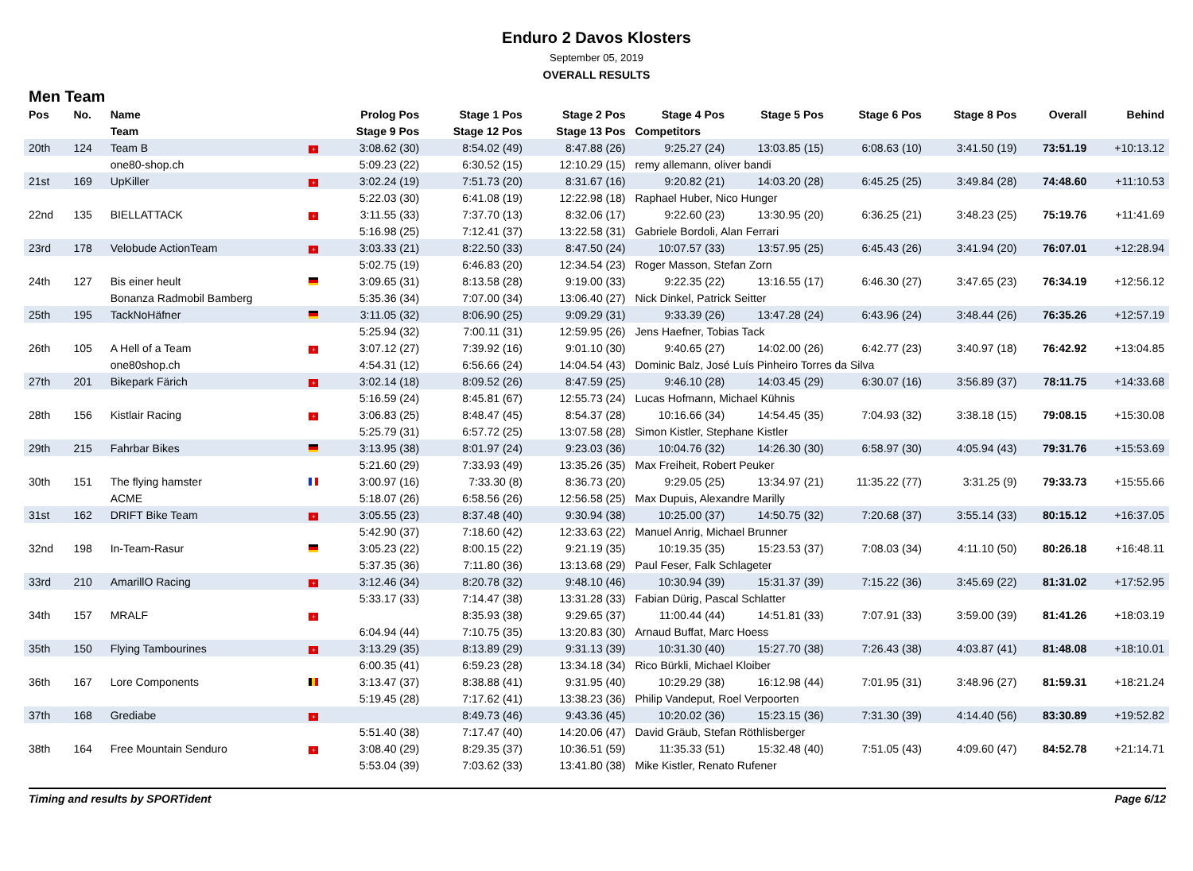Enduro 2 Davos Klosters
September 05, 2019
OVERALL RESULTS
Men Team
| Pos | No. | Name | | Prolog Pos | Stage 1 Pos | Stage 2 Pos | Stage 4 Pos | Stage 5 Pos | Stage 6 Pos | Stage 8 Pos | Overall | Behind |
| --- | --- | --- | --- | --- | --- | --- | --- | --- | --- | --- | --- | --- |
| | | Team | | Stage 9 Pos | Stage 12 Pos | Stage 13 Pos | Competitors | | | | | |
| 20th | 124 | Team B | + | 3:08.62 (30) | 8:54.02 (49) | 8:47.88 (26) | 9:25.27 (24) | 13:03.85 (15) | 6:08.63 (10) | 3:41.50 (19) | 73:51.19 | +10:13.12 |
| | | one80-shop.ch | | 5:09.23 (22) | 6:30.52 (15) | 12:10.29 (15) | remy allemann, oliver bandi | | | | | |
| 21st | 169 | UpKiller | + | 3:02.24 (19) | 7:51.73 (20) | 8:31.67 (16) | 9:20.82 (21) | 14:03.20 (28) | 6:45.25 (25) | 3:49.84 (28) | 74:48.60 | +11:10.53 |
| | | | | 5:22.03 (30) | 6:41.08 (19) | 12:22.98 (18) | Raphael Huber, Nico Hunger | | | | | |
| 22nd | 135 | BIELLATTACK | + | 3:11.55 (33) | 7:37.70 (13) | 8:32.06 (17) | 9:22.60 (23) | 13:30.95 (20) | 6:36.25 (21) | 3:48.23 (25) | 75:19.76 | +11:41.69 |
| | | | | 5:16.98 (25) | 7:12.41 (37) | 13:22.58 (31) | Gabriele Bordoli, Alan Ferrari | | | | | |
| 23rd | 178 | Velobude ActionTeam | + | 3:03.33 (21) | 8:22.50 (33) | 8:47.50 (24) | 10:07.57 (33) | 13:57.95 (25) | 6:45.43 (26) | 3:41.94 (20) | 76:07.01 | +12:28.94 |
| | | | | 5:02.75 (19) | 6:46.83 (20) | 12:34.54 (23) | Roger Masson, Stefan Zorn | | | | | |
| 24th | 127 | Bis einer heult | | 3:09.65 (31) | 8:13.58 (28) | 9:19.00 (33) | 9:22.35 (22) | 13:16.55 (17) | 6:46.30 (27) | 3:47.65 (23) | 76:34.19 | +12:56.12 |
| | | Bonanza Radmobil Bamberg | | 5:35.36 (34) | 7:07.00 (34) | 13:06.40 (27) | Nick Dinkel, Patrick Seitter | | | | | |
| 25th | 195 | TackNoHäfner | | 3:11.05 (32) | 8:06.90 (25) | 9:09.29 (31) | 9:33.39 (26) | 13:47.28 (24) | 6:43.96 (24) | 3:48.44 (26) | 76:35.26 | +12:57.19 |
| | | | | 5:25.94 (32) | 7:00.11 (31) | 12:59.95 (26) | Jens Haefner, Tobias Tack | | | | | |
| 26th | 105 | A Hell of a Team | + | 3:07.12 (27) | 7:39.92 (16) | 9:01.10 (30) | 9:40.65 (27) | 14:02.00 (26) | 6:42.77 (23) | 3:40.97 (18) | 76:42.92 | +13:04.85 |
| | | one80shop.ch | | 4:54.31 (12) | 6:56.66 (24) | 14:04.54 (43) | Dominic Balz, José Luís Pinheiro Torres da Silva | | | | | |
| 27th | 201 | Bikepark Färich | + | 3:02.14 (18) | 8:09.52 (26) | 8:47.59 (25) | 9:46.10 (28) | 14:03.45 (29) | 6:30.07 (16) | 3:56.89 (37) | 78:11.75 | +14:33.68 |
| | | | | 5:16.59 (24) | 8:45.81 (67) | 12:55.73 (24) | Lucas Hofmann, Michael Kühnis | | | | | |
| 28th | 156 | Kistlair Racing | + | 3:06.83 (25) | 8:48.47 (45) | 8:54.37 (28) | 10:16.66 (34) | 14:54.45 (35) | 7:04.93 (32) | 3:38.18 (15) | 79:08.15 | +15:30.08 |
| | | | | 5:25.79 (31) | 6:57.72 (25) | 13:07.58 (28) | Simon Kistler, Stephane Kistler | | | | | |
| 29th | 215 | Fahrbar Bikes | | 3:13.95 (38) | 8:01.97 (24) | 9:23.03 (36) | 10:04.76 (32) | 14:26.30 (30) | 6:58.97 (30) | 4:05.94 (43) | 79:31.76 | +15:53.69 |
| | | | | 5:21.60 (29) | 7:33.93 (49) | 13:35.26 (35) | Max Freiheit, Robert Peuker | | | | | |
| 30th | 151 | The flying hamster | | 3:00.97 (16) | 7:33.30 (8) | 8:36.73 (20) | 9:29.05 (25) | 13:34.97 (21) | 11:35.22 (77) | 3:31.25 (9) | 79:33.73 | +15:55.66 |
| | | ACME | | 5:18.07 (26) | 6:58.56 (26) | 12:56.58 (25) | Max Dupuis, Alexandre Marilly | | | | | |
| 31st | 162 | DRIFT Bike Team | + | 3:05.55 (23) | 8:37.48 (40) | 9:30.94 (38) | 10:25.00 (37) | 14:50.75 (32) | 7:20.68 (37) | 3:55.14 (33) | 80:15.12 | +16:37.05 |
| | | | | 5:42.90 (37) | 7:18.60 (42) | 12:33.63 (22) | Manuel Anrig, Michael Brunner | | | | | |
| 32nd | 198 | In-Team-Rasur | | 3:05.23 (22) | 8:00.15 (22) | 9:21.19 (35) | 10:19.35 (35) | 15:23.53 (37) | 7:08.03 (34) | 4:11.10 (50) | 80:26.18 | +16:48.11 |
| | | | | 5:37.35 (36) | 7:11.80 (36) | 13:13.68 (29) | Paul Feser, Falk Schlageter | | | | | |
| 33rd | 210 | AmarillO Racing | + | 3:12.46 (34) | 8:20.78 (32) | 9:48.10 (46) | 10:30.94 (39) | 15:31.37 (39) | 7:15.22 (36) | 3:45.69 (22) | 81:31.02 | +17:52.95 |
| | | | | 5:33.17 (33) | 7:14.47 (38) | 13:31.28 (33) | Fabian Dürig, Pascal Schlatter | | | | | |
| 34th | 157 | MRALF | + | | 8:35.93 (38) | 9:29.65 (37) | 11:00.44 (44) | 14:51.81 (33) | 7:07.91 (33) | 3:59.00 (39) | 81:41.26 | +18:03.19 |
| | | | | 6:04.94 (44) | 7:10.75 (35) | 13:20.83 (30) | Arnaud Buffat, Marc Hoess | | | | | |
| 35th | 150 | Flying Tambourines | + | 3:13.29 (35) | 8:13.89 (29) | 9:31.13 (39) | 10:31.30 (40) | 15:27.70 (38) | 7:26.43 (38) | 4:03.87 (41) | 81:48.08 | +18:10.01 |
| | | | | 6:00.35 (41) | 6:59.23 (28) | 13:34.18 (34) | Rico Bürkli, Michael Kloiber | | | | | |
| 36th | 167 | Lore Components | | 3:13.47 (37) | 8:38.88 (41) | 9:31.95 (40) | 10:29.29 (38) | 16:12.98 (44) | 7:01.95 (31) | 3:48.96 (27) | 81:59.31 | +18:21.24 |
| | | | | 5:19.45 (28) | 7:17.62 (41) | 13:38.23 (36) | Philip Vandeput, Roel Verpoorten | | | | | |
| 37th | 168 | Grediabe | + | | 8:49.73 (46) | 9:43.36 (45) | 10:20.02 (36) | 15:23.15 (36) | 7:31.30 (39) | 4:14.40 (56) | 83:30.89 | +19:52.82 |
| | | | | 5:51.40 (38) | 7:17.47 (40) | 14:20.06 (47) | David Gräub, Stefan Röthlisberger | | | | | |
| 38th | 164 | Free Mountain Senduro | + | 3:08.40 (29) | 8:29.35 (37) | 10:36.51 (59) | 11:35.33 (51) | 15:32.48 (40) | 7:51.05 (43) | 4:09.60 (47) | 84:52.78 | +21:14.71 |
| | | | | 5:53.04 (39) | 7:03.62 (33) | 13:41.80 (38) | Mike Kistler, Renato Rufener | | | | | |
Timing and results by SPORTident Page 6/12